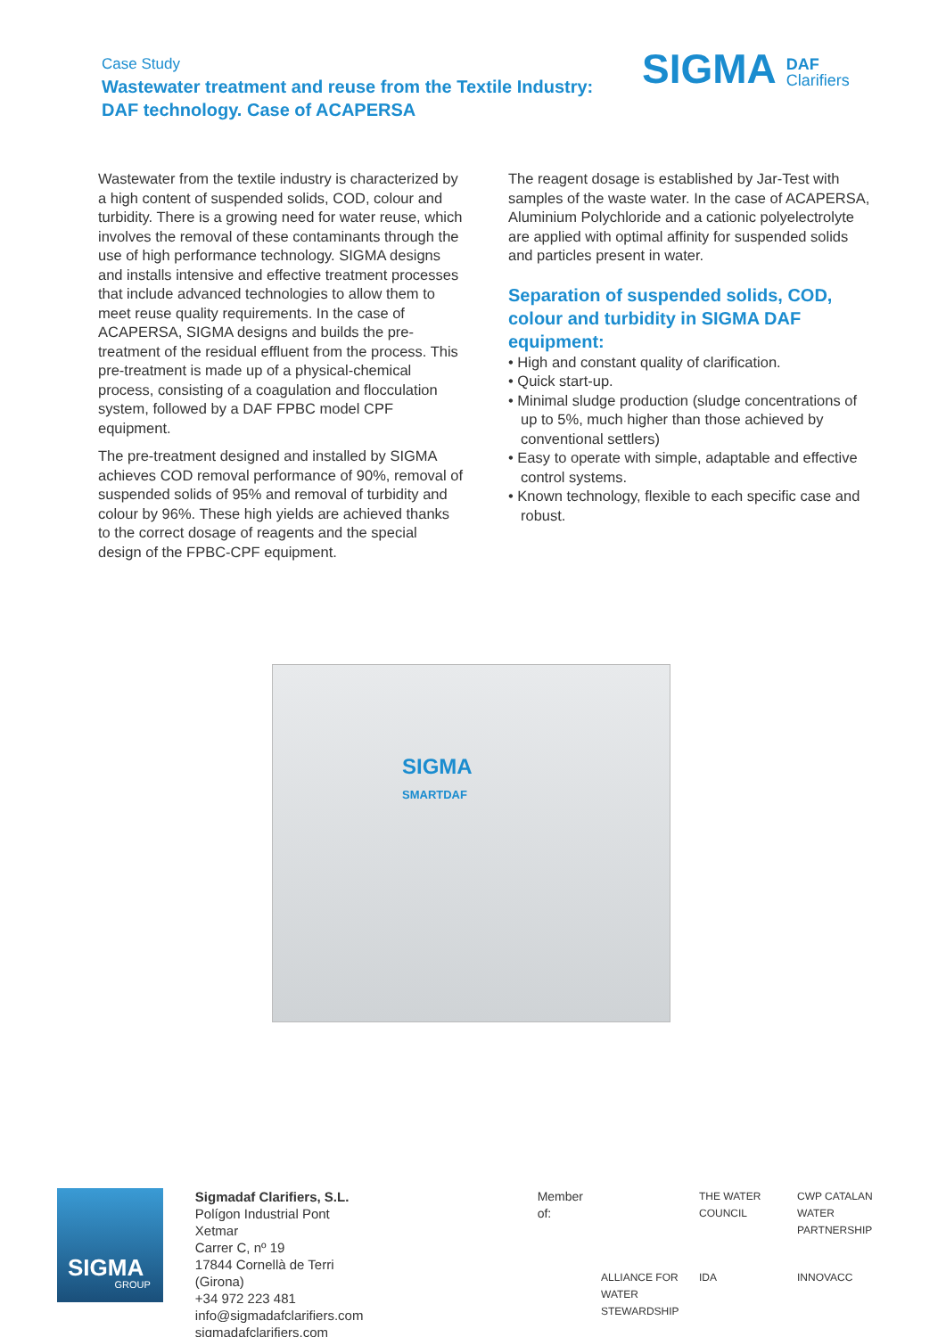Case Study
Wastewater treatment and reuse from the Textile Industry: DAF technology. Case of ACAPERSA
SIGMA DAF
Clarifiers
Wastewater from the textile industry is characterized by a high content of suspended solids, COD, colour and turbidity. There is a growing need for water reuse, which involves the removal of these contaminants through the use of high performance technology. SIGMA designs and installs intensive and effective treatment processes that include advanced technologies to allow them to meet reuse quality requirements. In the case of ACAPERSA, SIGMA designs and builds the pre-treatment of the residual effluent from the process. This pre-treatment is made up of a physical-chemical process, consisting of a coagulation and flocculation system, followed by a DAF FPBC model CPF equipment.
The pre-treatment designed and installed by SIGMA achieves COD removal performance of 90%, removal of suspended solids of 95% and removal of turbidity and colour by 96%. These high yields are achieved thanks to the correct dosage of reagents and the special design of the FPBC-CPF equipment.
The reagent dosage is established by Jar-Test with samples of the waste water. In the case of ACAPERSA, Aluminium Polychloride and a cationic polyelectrolyte are applied with optimal affinity for suspended solids and particles present in water.
Separation of suspended solids, COD, colour and turbidity in SIGMA DAF equipment:
• High and constant quality of clarification.
• Quick start-up.
• Minimal sludge production (sludge concentrations of up to 5%, much higher than those achieved by conventional settlers)
• Easy to operate with simple, adaptable and effective control systems.
• Known technology, flexible to each specific case and robust.
SIGMA
SMARTDAF
SIGMA
GROUP
Sigmadaf Clarifiers, S.L.
Polígon Industrial Pont Xetmar
Carrer C, nº 19
17844 Cornellà de Terri (Girona)
+34 972 223 481
info@sigmadafclarifiers.com
sigmadafclarifiers.com
Member of:
THE WATER COUNCIL
CWP CATALAN WATER PARTNERSHIP
ALLIANCE FOR WATER STEWARDSHIP
IDA
INNOVACC